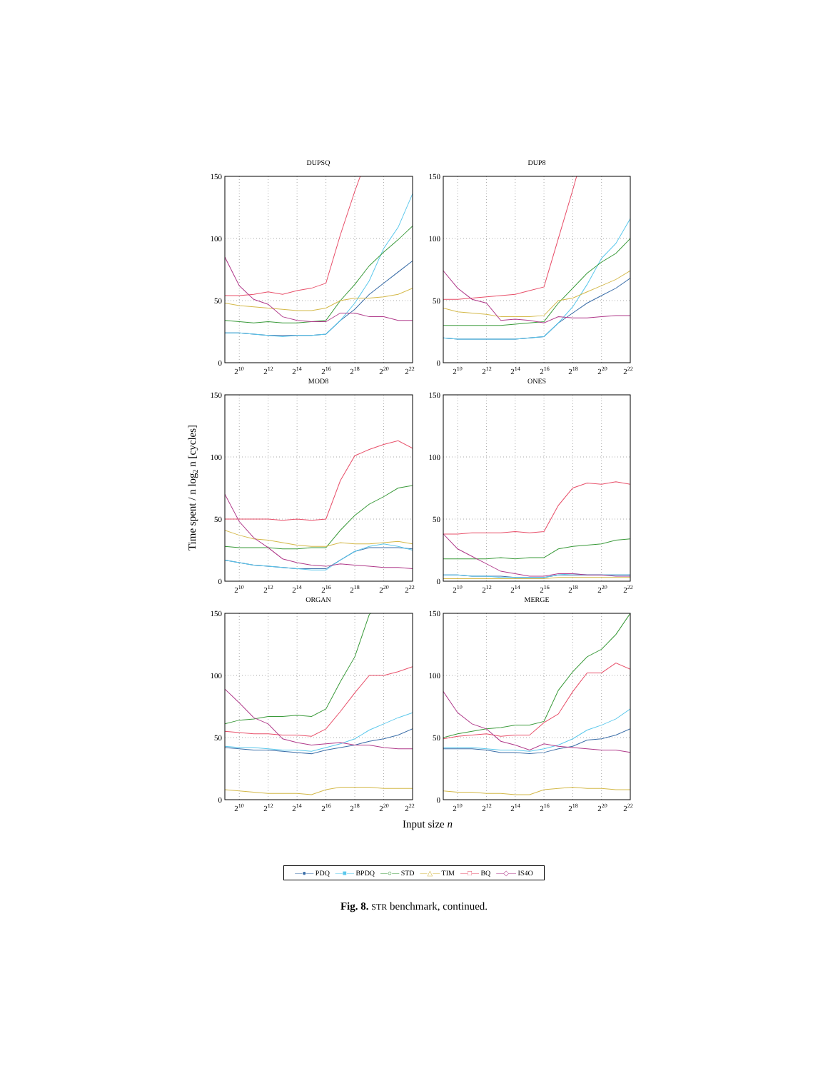DUPSQ
0
50
100
150
210
212
214
216
218
220
222
DUP8
0
50
100
150
210
212
214
216
218
220
222
Time spent / n log2 n [cycles]
MOD8
0
50
100
150
210
212
214
216
218
220
222
ONES
0
50
100
150
210
212
214
216
218
220
222
ORGAN
0
50
100
150
210
212
214
216
218
220
222
MERGE
0
50
100
150
210
212
214
216
218
220
222
Input size n
—●— PDQ —■— BPDQ —○— STD —△— TIM —□— BQ —◇— IS4O
Fig. 8. STR benchmark, continued.